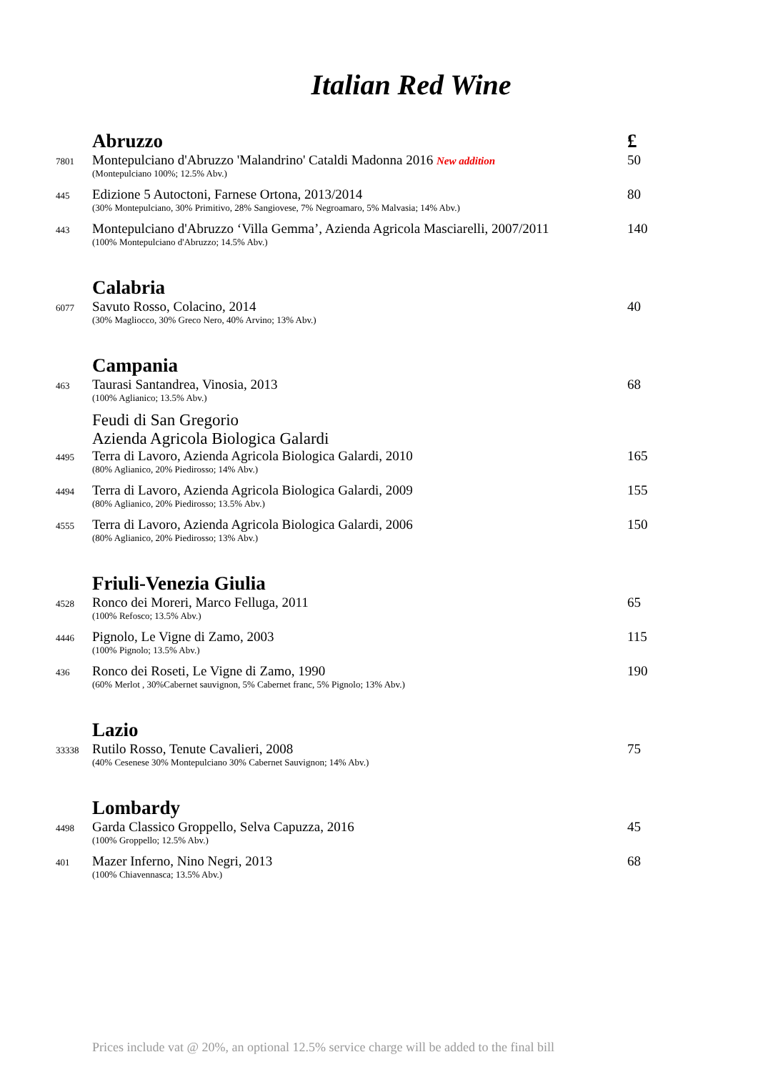Italian Red Wine
Abruzzo £
7801
Montepulciano d'Abruzzo 'Malandrino' Cataldi Madonna 2016 New addition
(Montepulciano 100%; 12.5% Abv.)
50
445
Edizione 5 Autoctoni, Farnese Ortona, 2013/2014
(30% Montepulciano, 30% Primitivo, 28% Sangiovese, 7% Negroamaro, 5% Malvasia; 14% Abv.)
80
443
Montepulciano d'Abruzzo ‘Villa Gemma’, Azienda Agricola Masciarelli, 2007/2011
(100% Montepulciano d'Abruzzo; 14.5% Abv.)
140
Calabria
6077
Savuto Rosso, Colacino, 2014
(30% Magliocco, 30% Greco Nero, 40% Arvino; 13% Abv.)
40
Campania
463
Taurasi Santandrea, Vinosia, 2013
(100% Aglianico; 13.5% Abv.)
68
Feudi di San Gregorio
Azienda Agricola Biologica Galardi
4495
Terra di Lavoro, Azienda Agricola Biologica Galardi, 2010
(80% Aglianico, 20% Piedirosso; 14% Abv.)
165
4494
Terra di Lavoro, Azienda Agricola Biologica Galardi, 2009
(80% Aglianico, 20% Piedirosso; 13.5% Abv.)
155
4555
Terra di Lavoro, Azienda Agricola Biologica Galardi, 2006
(80% Aglianico, 20% Piedirosso; 13% Abv.)
150
Friuli-Venezia Giulia
4528
Ronco dei Moreri, Marco Felluga, 2011
(100% Refosco; 13.5% Abv.)
65
4446
Pignolo, Le Vigne di Zamo, 2003
(100% Pignolo; 13.5% Abv.)
115
436
Ronco dei Roseti, Le Vigne di Zamo, 1990
(60% Merlot , 30%Cabernet sauvignon, 5% Cabernet franc, 5% Pignolo; 13% Abv.)
190
Lazio
33338
Rutilo Rosso, Tenute Cavalieri, 2008
(40% Cesenese 30% Montepulciano 30% Cabernet Sauvignon; 14% Abv.)
75
Lombardy
4498
Garda Classico Groppello, Selva Capuzza, 2016
(100% Groppello; 12.5% Abv.)
45
401
Mazer Inferno, Nino Negri, 2013
(100% Chiavennasca; 13.5% Abv.)
68
Prices include vat @ 20%, an optional 12.5% service charge will be added to the final bill